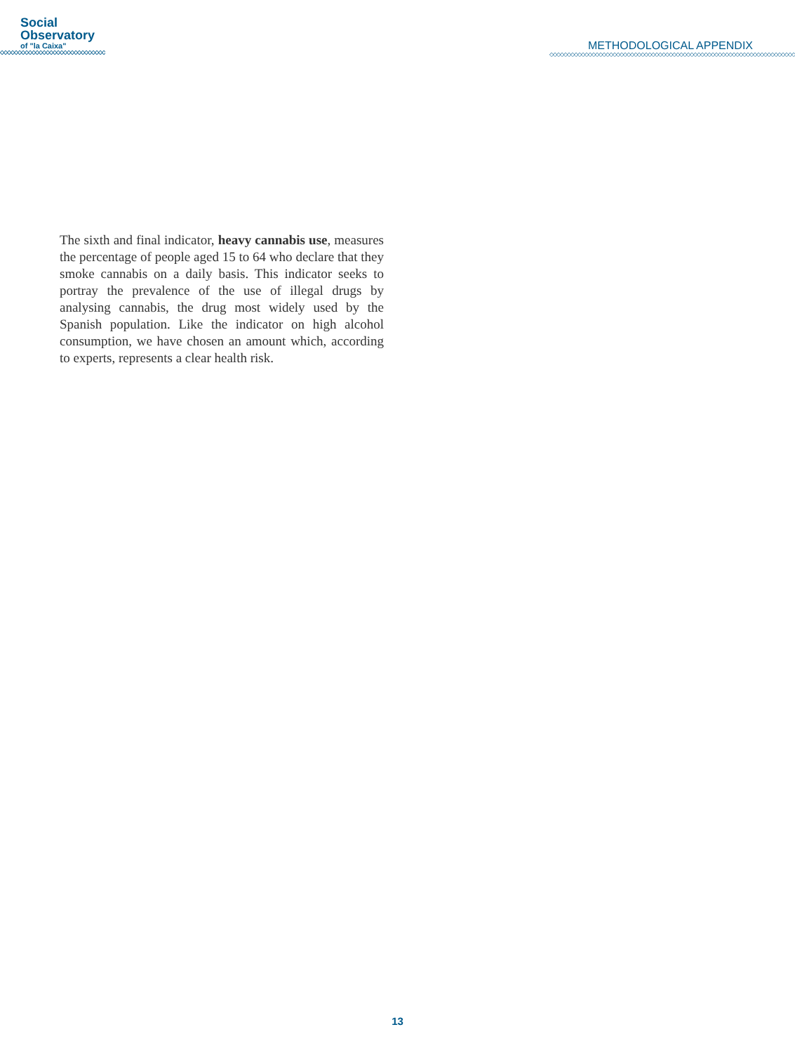Social
Observatory
of "la Caixa"
◇◇◇◇◇◇◇◇◇◇◇◇◇◇◇◇◇◇◇◇◇◇◇◇◇◇◇◇◇◇◇◇◇◇
METHODOLOGICAL APPENDIX
◇◇◇◇◇◇◇◇◇◇◇◇◇◇◇◇◇◇◇◇◇◇◇◇◇◇◇◇◇◇◇◇◇◇◇◇◇◇◇◇◇◇◇◇◇◇◇◇◇◇◇◇◇◇◇◇◇◇◇◇◇◇◇◇◇◇◇◇◇◇◇◇◇◇◇◇
The sixth and final indicator, heavy cannabis use, measures the percentage of people aged 15 to 64 who declare that they smoke cannabis on a daily basis. This indicator seeks to portray the prevalence of the use of illegal drugs by analysing cannabis, the drug most widely used by the Spanish population. Like the indicator on high alcohol consumption, we have chosen an amount which, according to experts, represents a clear health risk.
13